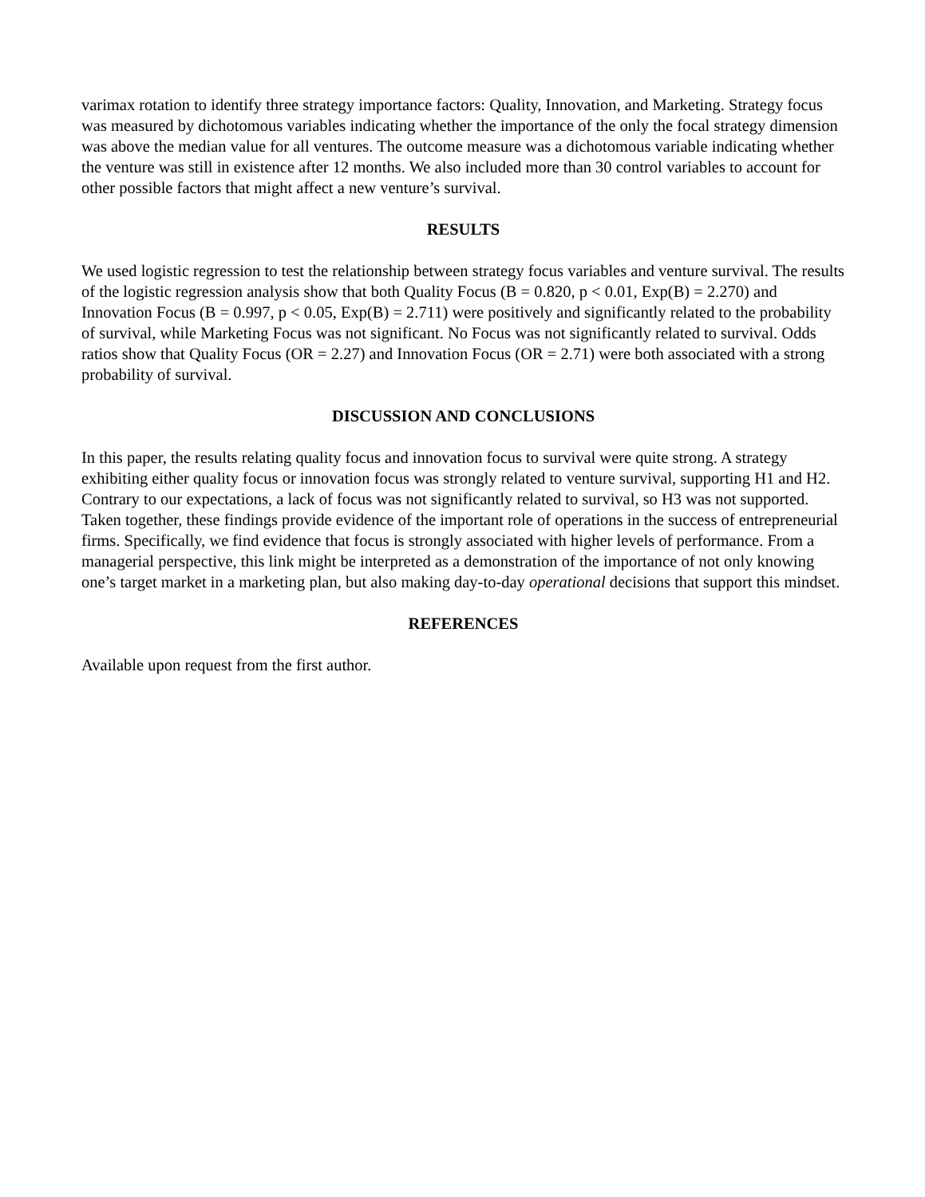varimax rotation to identify three strategy importance factors: Quality, Innovation, and Marketing. Strategy focus was measured by dichotomous variables indicating whether the importance of the only the focal strategy dimension was above the median value for all ventures. The outcome measure was a dichotomous variable indicating whether the venture was still in existence after 12 months. We also included more than 30 control variables to account for other possible factors that might affect a new venture’s survival.
RESULTS
We used logistic regression to test the relationship between strategy focus variables and venture survival. The results of the logistic regression analysis show that both Quality Focus (B = 0.820, p < 0.01, Exp(B) = 2.270) and Innovation Focus (B = 0.997, p < 0.05, Exp(B) = 2.711) were positively and significantly related to the probability of survival, while Marketing Focus was not significant. No Focus was not significantly related to survival. Odds ratios show that Quality Focus (OR = 2.27) and Innovation Focus (OR = 2.71) were both associated with a strong probability of survival.
DISCUSSION AND CONCLUSIONS
In this paper, the results relating quality focus and innovation focus to survival were quite strong. A strategy exhibiting either quality focus or innovation focus was strongly related to venture survival, supporting H1 and H2. Contrary to our expectations, a lack of focus was not significantly related to survival, so H3 was not supported. Taken together, these findings provide evidence of the important role of operations in the success of entrepreneurial firms. Specifically, we find evidence that focus is strongly associated with higher levels of performance. From a managerial perspective, this link might be interpreted as a demonstration of the importance of not only knowing one’s target market in a marketing plan, but also making day-to-day operational decisions that support this mindset.
REFERENCES
Available upon request from the first author.